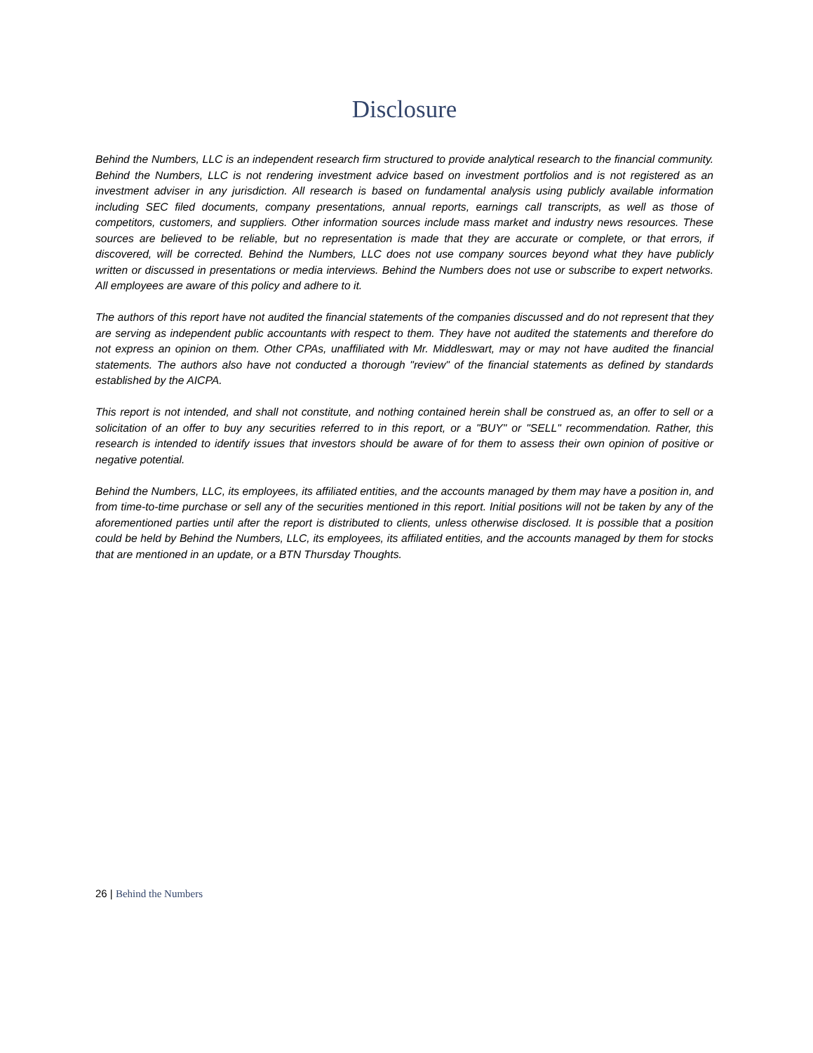Disclosure
Behind the Numbers, LLC is an independent research firm structured to provide analytical research to the financial community. Behind the Numbers, LLC is not rendering investment advice based on investment portfolios and is not registered as an investment adviser in any jurisdiction. All research is based on fundamental analysis using publicly available information including SEC filed documents, company presentations, annual reports, earnings call transcripts, as well as those of competitors, customers, and suppliers. Other information sources include mass market and industry news resources. These sources are believed to be reliable, but no representation is made that they are accurate or complete, or that errors, if discovered, will be corrected. Behind the Numbers, LLC does not use company sources beyond what they have publicly written or discussed in presentations or media interviews. Behind the Numbers does not use or subscribe to expert networks. All employees are aware of this policy and adhere to it.
The authors of this report have not audited the financial statements of the companies discussed and do not represent that they are serving as independent public accountants with respect to them. They have not audited the statements and therefore do not express an opinion on them. Other CPAs, unaffiliated with Mr. Middleswart, may or may not have audited the financial statements. The authors also have not conducted a thorough "review" of the financial statements as defined by standards established by the AICPA.
This report is not intended, and shall not constitute, and nothing contained herein shall be construed as, an offer to sell or a solicitation of an offer to buy any securities referred to in this report, or a "BUY" or "SELL" recommendation. Rather, this research is intended to identify issues that investors should be aware of for them to assess their own opinion of positive or negative potential.
Behind the Numbers, LLC, its employees, its affiliated entities, and the accounts managed by them may have a position in, and from time-to-time purchase or sell any of the securities mentioned in this report. Initial positions will not be taken by any of the aforementioned parties until after the report is distributed to clients, unless otherwise disclosed. It is possible that a position could be held by Behind the Numbers, LLC, its employees, its affiliated entities, and the accounts managed by them for stocks that are mentioned in an update, or a BTN Thursday Thoughts.
26 | Behind the Numbers